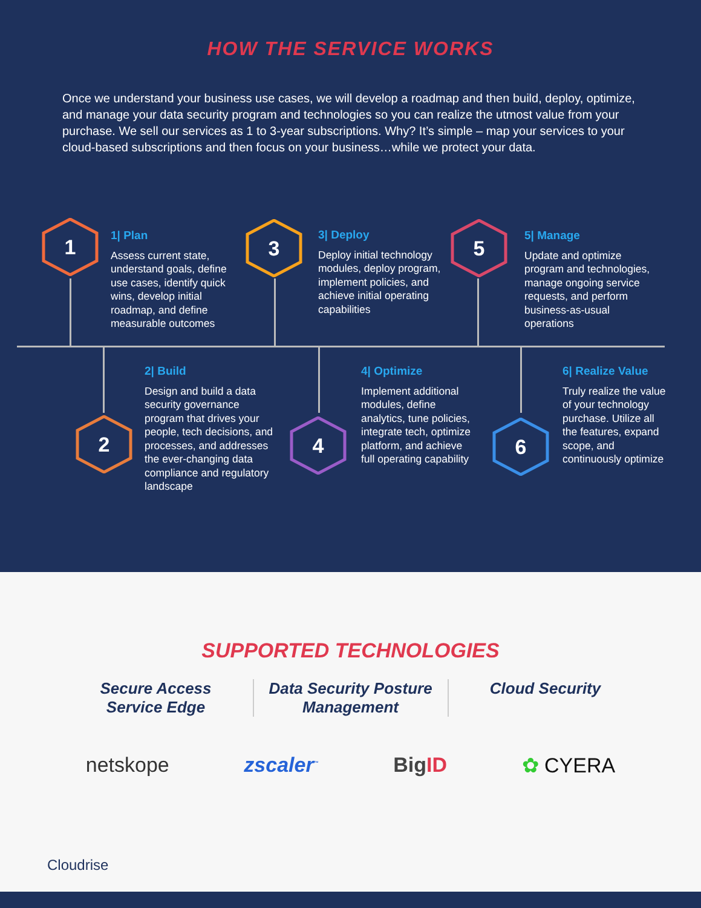HOW THE SERVICE WORKS
Once we understand your business use cases, we will develop a roadmap and then build, deploy, optimize, and manage your data security program and technologies so you can realize the utmost value from your purchase. We sell our services as 1 to 3-year subscriptions. Why? It’s simple – map your services to your cloud-based subscriptions and then focus on your business…while we protect your data.
1 3 5
2 4 6
1| Plan
Assess current state, understand goals, define use cases, identify quick wins, develop initial roadmap, and define measurable outcomes
3| Deploy
Deploy initial technology modules, deploy program, implement policies, and achieve initial operating capabilities
5| Manage
Update and optimize program and technologies, manage ongoing service requests, and perform business-as-usual operations
2| Build
Design and build a data security governance program that drives your people, tech decisions, and processes, and addresses the ever-changing data compliance and regulatory landscape
4| Optimize
Implement additional modules, define analytics, tune policies, integrate tech, optimize platform, and achieve full operating capability
6| Realize Value
Truly realize the value of your technology purchase. Utilize all the features, expand scope, and continuously optimize
SUPPORTED TECHNOLOGIES
Secure Access Service Edge
Data Security Posture Management
Cloud Security
netskope zscaler<sup>™</sup> BigID ✿ CYERA
Cloudrise